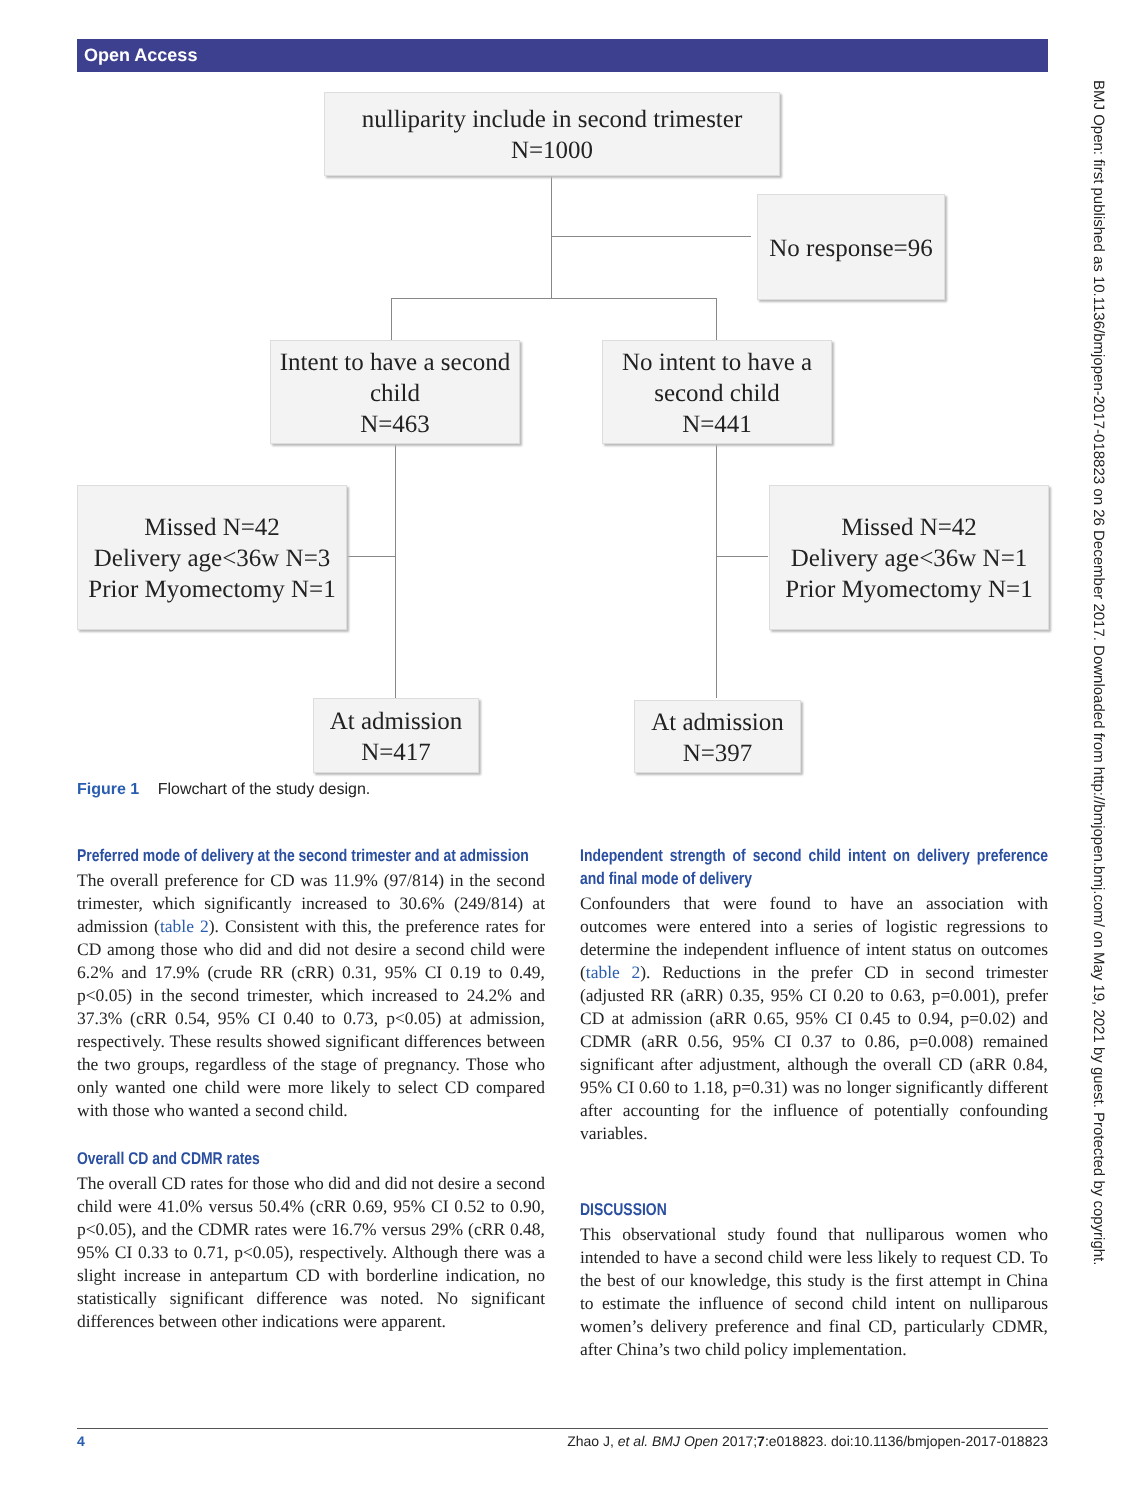Open Access
BMJ Open: first published as 10.1136/bmjopen-2017-018823 on 26 December 2017. Downloaded from http://bmjopen.bmj.com/ on May 19, 2021 by guest. Protected by copyright.
nulliparity include in second trimester
N=1000
No response=96
Intent to have a second child
N=463
No intent to have a second child
N=441
Missed N=42
Delivery age<36w N=3
Prior Myomectomy N=1
Missed N=42
Delivery age<36w N=1
Prior Myomectomy N=1
At admission
N=417
At admission
N=397
Figure 1 Flowchart of the study design.
Preferred mode of delivery at the second trimester and at admission
The overall preference for CD was 11.9% (97/814) in the second trimester, which significantly increased to 30.6% (249/814) at admission (table 2). Consistent with this, the preference rates for CD among those who did and did not desire a second child were 6.2% and 17.9% (crude RR (cRR) 0.31, 95% CI 0.19 to 0.49, p<0.05) in the second trimester, which increased to 24.2% and 37.3% (cRR 0.54, 95% CI 0.40 to 0.73, p<0.05) at admission, respectively. These results showed significant differences between the two groups, regardless of the stage of pregnancy. Those who only wanted one child were more likely to select CD compared with those who wanted a second child.
Overall CD and CDMR rates
The overall CD rates for those who did and did not desire a second child were 41.0% versus 50.4% (cRR 0.69, 95% CI 0.52 to 0.90, p<0.05), and the CDMR rates were 16.7% versus 29% (cRR 0.48, 95% CI 0.33 to 0.71, p<0.05), respectively. Although there was a slight increase in antepartum CD with borderline indication, no statistically significant difference was noted. No significant differences between other indications were apparent.
Independent strength of second child intent on delivery preference and final mode of delivery
Confounders that were found to have an association with outcomes were entered into a series of logistic regressions to determine the independent influence of intent status on outcomes (table 2). Reductions in the prefer CD in second trimester (adjusted RR (aRR) 0.35, 95% CI 0.20 to 0.63, p=0.001), prefer CD at admission (aRR 0.65, 95% CI 0.45 to 0.94, p=0.02) and CDMR (aRR 0.56, 95% CI 0.37 to 0.86, p=0.008) remained significant after adjustment, although the overall CD (aRR 0.84, 95% CI 0.60 to 1.18, p=0.31) was no longer significantly different after accounting for the influence of potentially confounding variables.
DISCUSSION
This observational study found that nulliparous women who intended to have a second child were less likely to request CD. To the best of our knowledge, this study is the first attempt in China to estimate the influence of second child intent on nulliparous women’s delivery preference and final CD, particularly CDMR, after China’s two child policy implementation.
4 Zhao J, et al. BMJ Open 2017;7:e018823. doi:10.1136/bmjopen-2017-018823